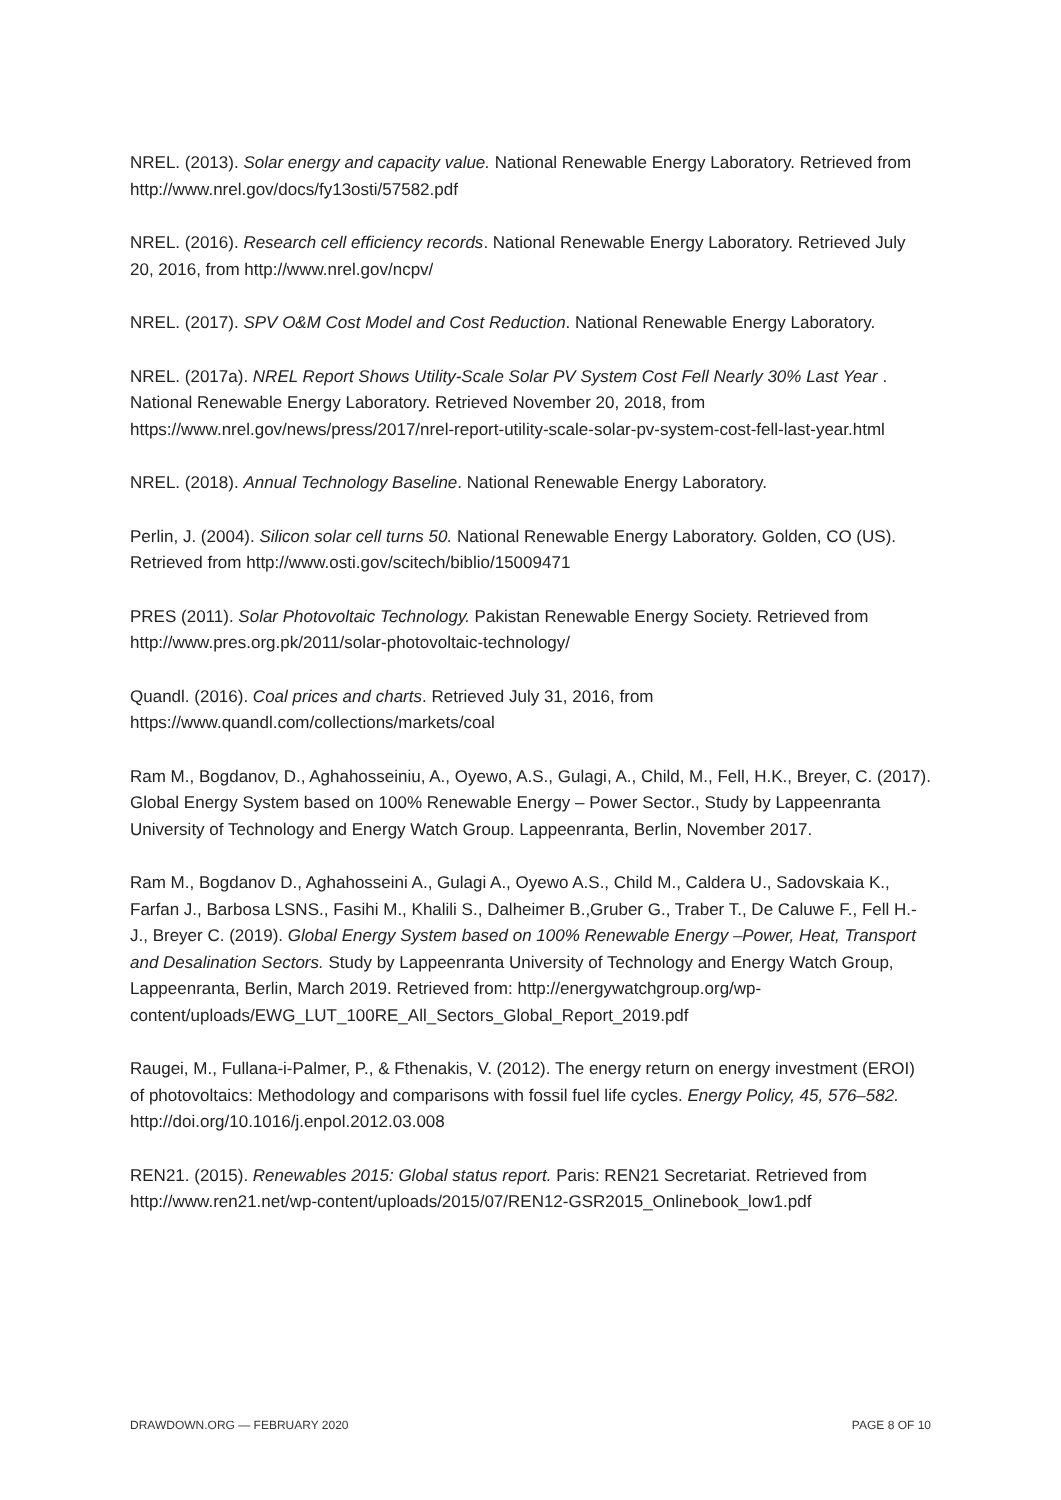NREL. (2013). Solar energy and capacity value. National Renewable Energy Laboratory. Retrieved from http://www.nrel.gov/docs/fy13osti/57582.pdf
NREL. (2016). Research cell efficiency records. National Renewable Energy Laboratory. Retrieved July 20, 2016, from http://www.nrel.gov/ncpv/
NREL. (2017). SPV O&M Cost Model and Cost Reduction. National Renewable Energy Laboratory.
NREL. (2017a). NREL Report Shows Utility-Scale Solar PV System Cost Fell Nearly 30% Last Year . National Renewable Energy Laboratory. Retrieved November 20, 2018, from https://www.nrel.gov/news/press/2017/nrel-report-utility-scale-solar-pv-system-cost-fell-last-year.html
NREL. (2018). Annual Technology Baseline. National Renewable Energy Laboratory.
Perlin, J. (2004). Silicon solar cell turns 50. National Renewable Energy Laboratory. Golden, CO (US). Retrieved from http://www.osti.gov/scitech/biblio/15009471
PRES (2011). Solar Photovoltaic Technology. Pakistan Renewable Energy Society. Retrieved from http://www.pres.org.pk/2011/solar-photovoltaic-technology/
Quandl. (2016). Coal prices and charts. Retrieved July 31, 2016, from https://www.quandl.com/collections/markets/coal
Ram M., Bogdanov, D., Aghahosseiniu, A., Oyewo, A.S., Gulagi, A., Child, M., Fell, H.K., Breyer, C. (2017). Global Energy System based on 100% Renewable Energy – Power Sector., Study by Lappeenranta University of Technology and Energy Watch Group. Lappeenranta, Berlin, November 2017.
Ram M., Bogdanov D., Aghahosseini A., Gulagi A., Oyewo A.S., Child M., Caldera U., Sadovskaia K., Farfan J., Barbosa LSNS., Fasihi M., Khalili S., Dalheimer B.,Gruber G., Traber T., De Caluwe F., Fell H.-J., Breyer C. (2019). Global Energy System based on 100% Renewable Energy –Power, Heat, Transport and Desalination Sectors. Study by Lappeenranta University of Technology and Energy Watch Group, Lappeenranta, Berlin, March 2019. Retrieved from: http://energywatchgroup.org/wp-content/uploads/EWG_LUT_100RE_All_Sectors_Global_Report_2019.pdf
Raugei, M., Fullana-i-Palmer, P., & Fthenakis, V. (2012). The energy return on energy investment (EROI) of photovoltaics: Methodology and comparisons with fossil fuel life cycles. Energy Policy, 45, 576–582. http://doi.org/10.1016/j.enpol.2012.03.008
REN21. (2015). Renewables 2015: Global status report. Paris: REN21 Secretariat. Retrieved from http://www.ren21.net/wp-content/uploads/2015/07/REN12-GSR2015_Onlinebook_low1.pdf
DRAWDOWN.ORG — FEBRUARY 2020 PAGE 8 OF 10